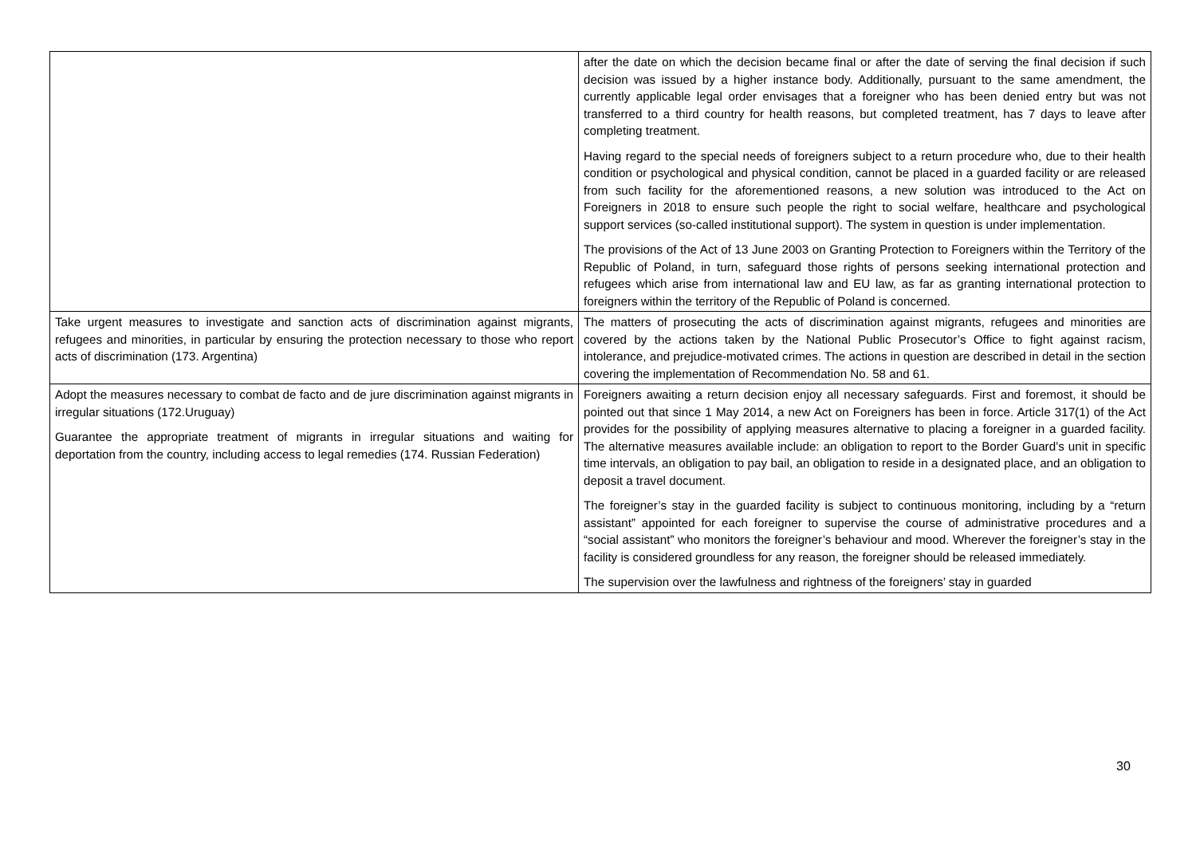| | after the date on which the decision became final or after the date of serving the final decision if such decision was issued by a higher instance body. Additionally, pursuant to the same amendment, the currently applicable legal order envisages that a foreigner who has been denied entry but was not transferred to a third country for health reasons, but completed treatment, has 7 days to leave after completing treatment. Having regard to the special needs of foreigners subject to a return procedure who, due to their health condition or psychological and physical condition, cannot be placed in a guarded facility or are released from such facility for the aforementioned reasons, a new solution was introduced to the Act on Foreigners in 2018 to ensure such people the right to social welfare, healthcare and psychological support services (so-called institutional support). The system in question is under implementation. The provisions of the Act of 13 June 2003 on Granting Protection to Foreigners within the Territory of the Republic of Poland, in turn, safeguard those rights of persons seeking international protection and refugees which arise from international law and EU law, as far as granting international protection to foreigners within the territory of the Republic of Poland is concerned. |
| Take urgent measures to investigate and sanction acts of discrimination against migrants, refugees and minorities, in particular by ensuring the protection necessary to those who report acts of discrimination (173. Argentina) | The matters of prosecuting the acts of discrimination against migrants, refugees and minorities are covered by the actions taken by the National Public Prosecutor’s Office to fight against racism, intolerance, and prejudice-motivated crimes. The actions in question are described in detail in the section covering the implementation of Recommendation No. 58 and 61. |
| Adopt the measures necessary to combat de facto and de jure discrimination against migrants in irregular situations (172.Uruguay) Guarantee the appropriate treatment of migrants in irregular situations and waiting for deportation from the country, including access to legal remedies (174. Russian Federation) | Foreigners awaiting a return decision enjoy all necessary safeguards. First and foremost, it should be pointed out that since 1 May 2014, a new Act on Foreigners has been in force. Article 317(1) of the Act provides for the possibility of applying measures alternative to placing a foreigner in a guarded facility. The alternative measures available include: an obligation to report to the Border Guard’s unit in specific time intervals, an obligation to pay bail, an obligation to reside in a designated place, and an obligation to deposit a travel document. The foreigner’s stay in the guarded facility is subject to continuous monitoring, including by a “return assistant” appointed for each foreigner to supervise the course of administrative procedures and a “social assistant” who monitors the foreigner’s behaviour and mood. Wherever the foreigner’s stay in the facility is considered groundless for any reason, the foreigner should be released immediately. The supervision over the lawfulness and rightness of the foreigners’ stay in guarded |
30